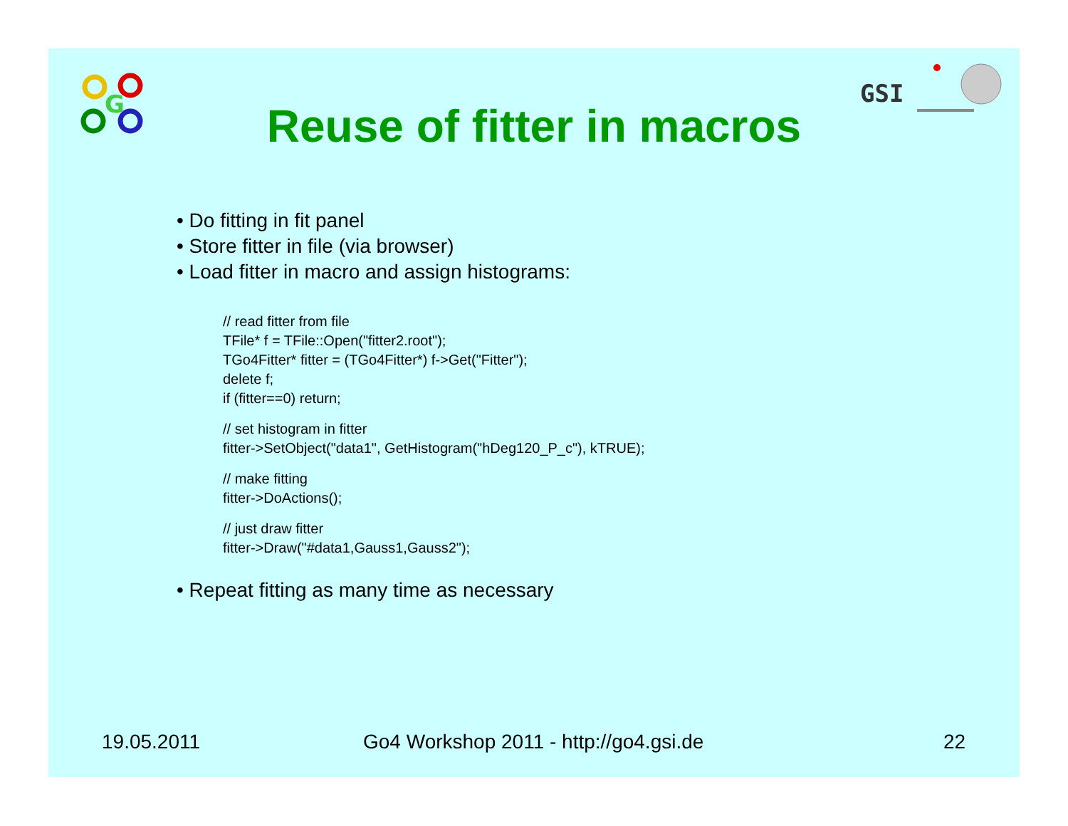G
GSI
Reuse of fitter in macros
• Do fitting in fit panel
• Store fitter in file (via browser)
• Load fitter in macro and assign histograms:
// read fitter from file
TFile* f = TFile::Open("fitter2.root");
TGo4Fitter* fitter = (TGo4Fitter*) f->Get("Fitter");
delete f;
if (fitter==0) return;
// set histogram in fitter
fitter->SetObject("data1", GetHistogram("hDeg120_P_c"), kTRUE);
// make fitting
fitter->DoActions();
// just draw fitter
fitter->Draw("#data1,Gauss1,Gauss2");
• Repeat fitting as many time as necessary
19.05.2011 Go4 Workshop 2011 - http://go4.gsi.de 22